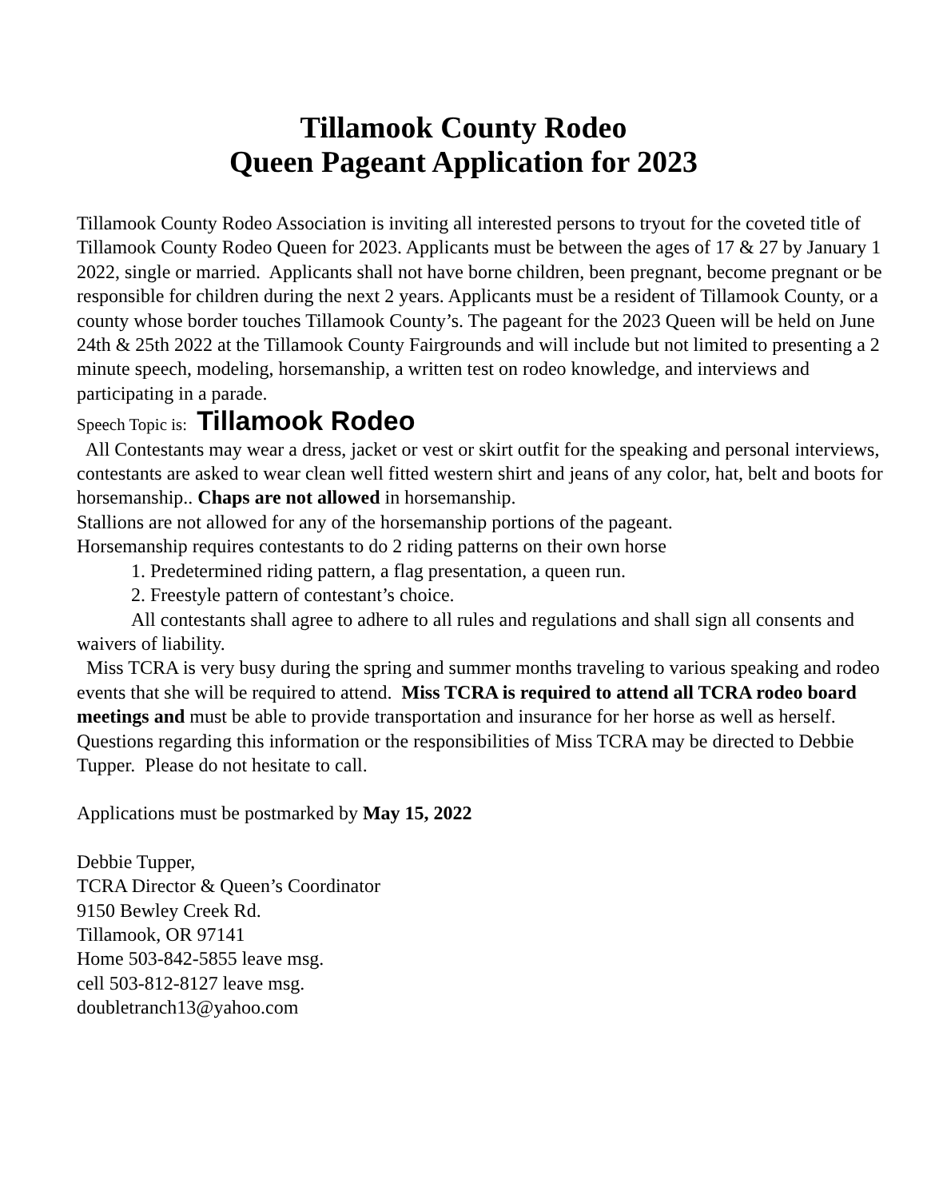Tillamook County Rodeo
Queen Pageant Application for 2023
Tillamook County Rodeo Association is inviting all interested persons to tryout for the coveted title of Tillamook County Rodeo Queen for 2023. Applicants must be between the ages of 17 & 27 by January 1 2022, single or married. Applicants shall not have borne children, been pregnant, become pregnant or be responsible for children during the next 2 years. Applicants must be a resident of Tillamook County, or a county whose border touches Tillamook County’s. The pageant for the 2023 Queen will be held on June 24th & 25th 2022 at the Tillamook County Fairgrounds and will include but not limited to presenting a 2 minute speech, modeling, horsemanship, a written test on rodeo knowledge, and interviews and participating in a parade.
Speech Topic is: Tillamook Rodeo
All Contestants may wear a dress, jacket or vest or skirt outfit for the speaking and personal interviews, contestants are asked to wear clean well fitted western shirt and jeans of any color, hat, belt and boots for horsemanship.. Chaps are not allowed in horsemanship.
Stallions are not allowed for any of the horsemanship portions of the pageant.
Horsemanship requires contestants to do 2 riding patterns on their own horse
1. Predetermined riding pattern, a flag presentation, a queen run.
2. Freestyle pattern of contestant’s choice.
All contestants shall agree to adhere to all rules and regulations and shall sign all consents and waivers of liability.
Miss TCRA is very busy during the spring and summer months traveling to various speaking and rodeo events that she will be required to attend. Miss TCRA is required to attend all TCRA rodeo board meetings and must be able to provide transportation and insurance for her horse as well as herself.
Questions regarding this information or the responsibilities of Miss TCRA may be directed to Debbie Tupper. Please do not hesitate to call.
Applications must be postmarked by May 15, 2022
Debbie Tupper,
TCRA Director & Queen’s Coordinator
9150 Bewley Creek Rd.
Tillamook, OR 97141
Home 503-842-5855 leave msg.
cell 503-812-8127 leave msg.
doubletranch13@yahoo.com